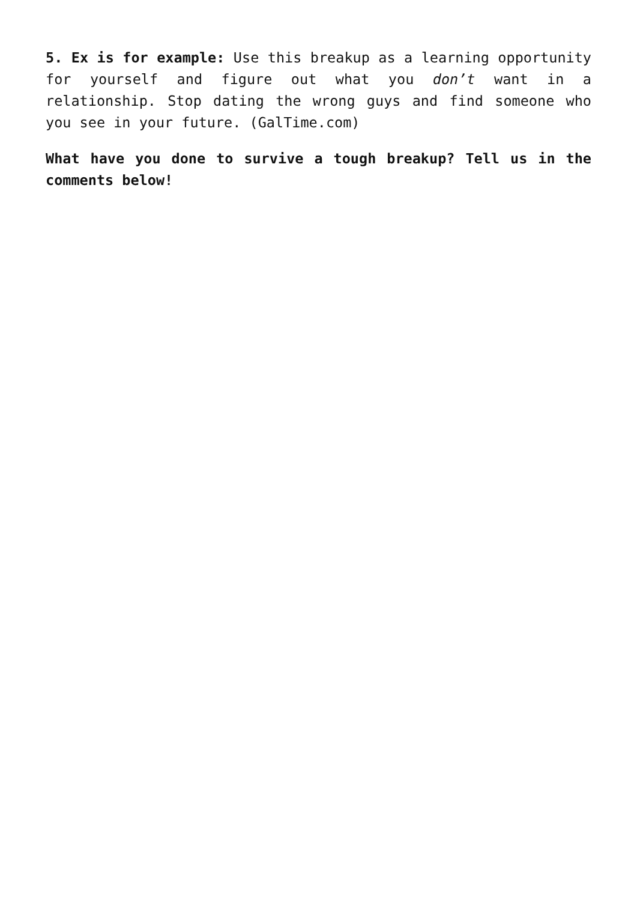5. Ex is for example: Use this breakup as a learning opportunity for yourself and figure out what you don’t want in a relationship. Stop dating the wrong guys and find someone who you see in your future. (GalTime.com)
What have you done to survive a tough breakup? Tell us in the comments below!